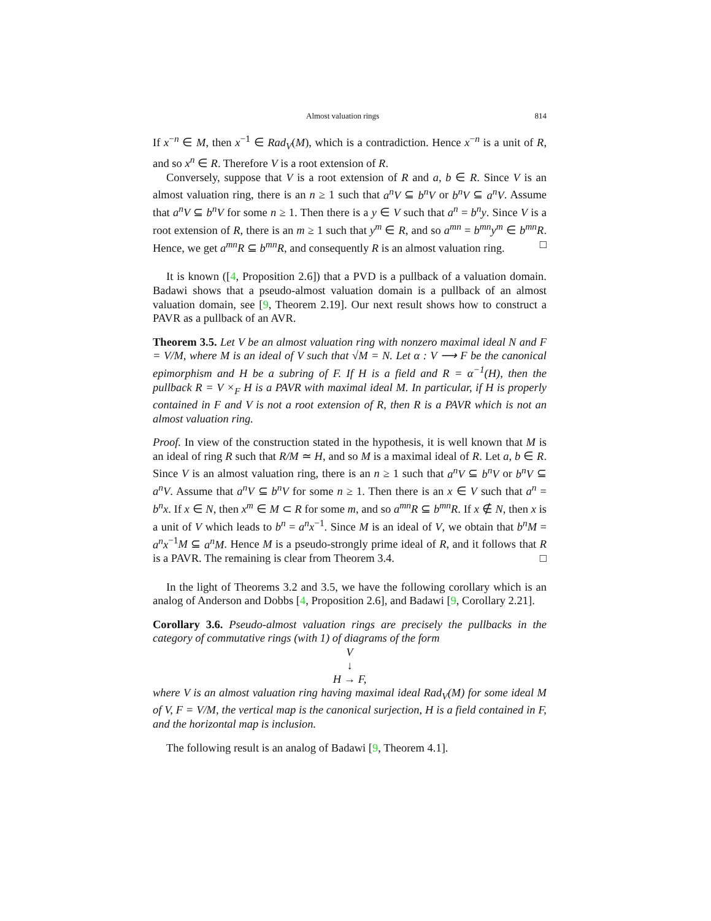Almost valuation rings 814
If x<sup>−n</sup> ∈ M, then x<sup>−1</sup> ∈ Rad<sub>V</sub>(M), which is a contradiction. Hence x<sup>−n</sup> is a unit of R, and so x<sup>n</sup> ∈ R. Therefore V is a root extension of R.
Conversely, suppose that V is a root extension of R and a, b ∈ R. Since V is an almost valuation ring, there is an n ≥ 1 such that a<sup>n</sup>V ⊆ b<sup>n</sup>V or b<sup>n</sup>V ⊆ a<sup>n</sup>V. Assume that a<sup>n</sup>V ⊆ b<sup>n</sup>V for some n ≥ 1. Then there is a y ∈ V such that a<sup>n</sup> = b<sup>n</sup>y. Since V is a root extension of R, there is an m ≥ 1 such that y<sup>m</sup> ∈ R, and so a<sup>mn</sup> = b<sup>mn</sup>y<sup>m</sup> ∈ b<sup>mn</sup>R. Hence, we get a<sup>mn</sup>R ⊆ b<sup>mn</sup>R, and consequently R is an almost valuation ring. □
It is known ([4, Proposition 2.6]) that a PVD is a pullback of a valuation domain. Badawi shows that a pseudo-almost valuation domain is a pullback of an almost valuation domain, see [9, Theorem 2.19]. Our next result shows how to construct a PAVR as a pullback of an AVR.
Theorem 3.5. Let V be an almost valuation ring with nonzero maximal ideal N and F = V/M, where M is an ideal of V such that √M = N. Let α : V ⟶ F be the canonical epimorphism and H be a subring of F. If H is a field and R = α<sup>−1</sup>(H), then the pullback R = V ×<sub>F</sub> H is a PAVR with maximal ideal M. In particular, if H is properly contained in F and V is not a root extension of R, then R is a PAVR which is not an almost valuation ring.
Proof. In view of the construction stated in the hypothesis, it is well known that M is an ideal of ring R such that R/M ≃ H, and so M is a maximal ideal of R. Let a, b ∈ R. Since V is an almost valuation ring, there is an n ≥ 1 such that a<sup>n</sup>V ⊆ b<sup>n</sup>V or b<sup>n</sup>V ⊆ a<sup>n</sup>V. Assume that a<sup>n</sup>V ⊆ b<sup>n</sup>V for some n ≥ 1. Then there is an x ∈ V such that a<sup>n</sup> = b<sup>n</sup>x. If x ∈ N, then x<sup>m</sup> ∈ M ⊂ R for some m, and so a<sup>mn</sup>R ⊆ b<sup>mn</sup>R. If x ∉ N, then x is a unit of V which leads to b<sup>n</sup> = a<sup>n</sup>x<sup>−1</sup>. Since M is an ideal of V, we obtain that b<sup>n</sup>M = a<sup>n</sup>x<sup>−1</sup>M ⊆ a<sup>n</sup>M. Hence M is a pseudo-strongly prime ideal of R, and it follows that R is a PAVR. The remaining is clear from Theorem 3.4. □
In the light of Theorems 3.2 and 3.5, we have the following corollary which is an analog of Anderson and Dobbs [4, Proposition 2.6], and Badawi [9, Corollary 2.21].
Corollary 3.6. Pseudo-almost valuation rings are precisely the pullbacks in the category of commutative rings (with 1) of diagrams of the form
V
↓
H → F,
where V is an almost valuation ring having maximal ideal Rad<sub>V</sub>(M) for some ideal M of V, F = V/M, the vertical map is the canonical surjection, H is a field contained in F, and the horizontal map is inclusion.
The following result is an analog of Badawi [9, Theorem 4.1].